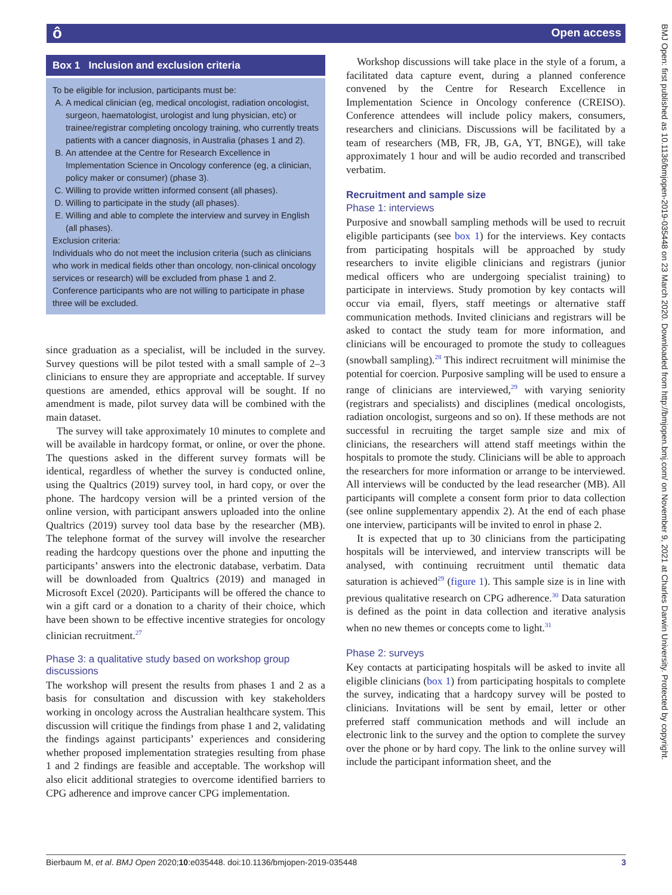ô Open access
BMJ Open: first published as 10.1136/bmjopen-2019-035448 on 23 March 2020. Downloaded from http://bmjopen.bmj.com/ on November 9, 2021 at Charles Darwin University. Protected by copyright.
Box 1 Inclusion and exclusion criteria
To be eligible for inclusion, participants must be:
A. A medical clinician (eg, medical oncologist, radiation oncologist, surgeon, haematologist, urologist and lung physician, etc) or trainee/registrar completing oncology training, who currently treats patients with a cancer diagnosis, in Australia (phases 1 and 2).
B. An attendee at the Centre for Research Excellence in Implementation Science in Oncology conference (eg, a clinician, policy maker or consumer) (phase 3).
C. Willing to provide written informed consent (all phases).
D. Willing to participate in the study (all phases).
E. Willing and able to complete the interview and survey in English (all phases).
Exclusion criteria:
Individuals who do not meet the inclusion criteria (such as clinicians who work in medical fields other than oncology, non-clinical oncology services or research) will be excluded from phase 1 and 2. Conference participants who are not willing to participate in phase three will be excluded.
since graduation as a specialist, will be included in the survey. Survey questions will be pilot tested with a small sample of 2–3 clinicians to ensure they are appropriate and acceptable. If survey questions are amended, ethics approval will be sought. If no amendment is made, pilot survey data will be combined with the main dataset.
The survey will take approximately 10 minutes to complete and will be available in hardcopy format, or online, or over the phone. The questions asked in the different survey formats will be identical, regardless of whether the survey is conducted online, using the Qualtrics (2019) survey tool, in hard copy, or over the phone. The hardcopy version will be a printed version of the online version, with participant answers uploaded into the online Qualtrics (2019) survey tool data base by the researcher (MB). The telephone format of the survey will involve the researcher reading the hardcopy questions over the phone and inputting the participants’ answers into the electronic database, verbatim. Data will be downloaded from Qualtrics (2019) and managed in Microsoft Excel (2020). Participants will be offered the chance to win a gift card or a donation to a charity of their choice, which have been shown to be effective incentive strategies for oncology clinician recruitment.<sup>27</sup>
Phase 3: a qualitative study based on workshop group discussions
The workshop will present the results from phases 1 and 2 as a basis for consultation and discussion with key stakeholders working in oncology across the Australian healthcare system. This discussion will critique the findings from phase 1 and 2, validating the findings against participants’ experiences and considering whether proposed implementation strategies resulting from phase 1 and 2 findings are feasible and acceptable. The workshop will also elicit additional strategies to overcome identified barriers to CPG adherence and improve cancer CPG implementation.
Workshop discussions will take place in the style of a forum, a facilitated data capture event, during a planned conference convened by the Centre for Research Excellence in Implementation Science in Oncology conference (CREISO). Conference attendees will include policy makers, consumers, researchers and clinicians. Discussions will be facilitated by a team of researchers (MB, FR, JB, GA, YT, BNGE), will take approximately 1 hour and will be audio recorded and transcribed verbatim.
Recruitment and sample size
Phase 1: interviews
Purposive and snowball sampling methods will be used to recruit eligible participants (see box 1) for the interviews. Key contacts from participating hospitals will be approached by study researchers to invite eligible clinicians and registrars (junior medical officers who are undergoing specialist training) to participate in interviews. Study promotion by key contacts will occur via email, flyers, staff meetings or alternative staff communication methods. Invited clinicians and registrars will be asked to contact the study team for more information, and clinicians will be encouraged to promote the study to colleagues (snowball sampling).<sup>28</sup> This indirect recruitment will minimise the potential for coercion. Purposive sampling will be used to ensure a range of clinicians are interviewed,<sup>29</sup> with varying seniority (registrars and specialists) and disciplines (medical oncologists, radiation oncologist, surgeons and so on). If these methods are not successful in recruiting the target sample size and mix of clinicians, the researchers will attend staff meetings within the hospitals to promote the study. Clinicians will be able to approach the researchers for more information or arrange to be interviewed. All interviews will be conducted by the lead researcher (MB). All participants will complete a consent form prior to data collection (see online supplementary appendix 2). At the end of each phase one interview, participants will be invited to enrol in phase 2.
It is expected that up to 30 clinicians from the participating hospitals will be interviewed, and interview transcripts will be analysed, with continuing recruitment until thematic data saturation is achieved<sup>29</sup> (figure 1). This sample size is in line with previous qualitative research on CPG adherence.<sup>30</sup> Data saturation is defined as the point in data collection and iterative analysis when no new themes or concepts come to light.<sup>31</sup>
Phase 2: surveys
Key contacts at participating hospitals will be asked to invite all eligible clinicians (box 1) from participating hospitals to complete the survey, indicating that a hardcopy survey will be posted to clinicians. Invitations will be sent by email, letter or other preferred staff communication methods and will include an electronic link to the survey and the option to complete the survey over the phone or by hard copy. The link to the online survey will include the participant information sheet, and the
Bierbaum M, et al. BMJ Open 2020;10:e035448. doi:10.1136/bmjopen-2019-035448 3